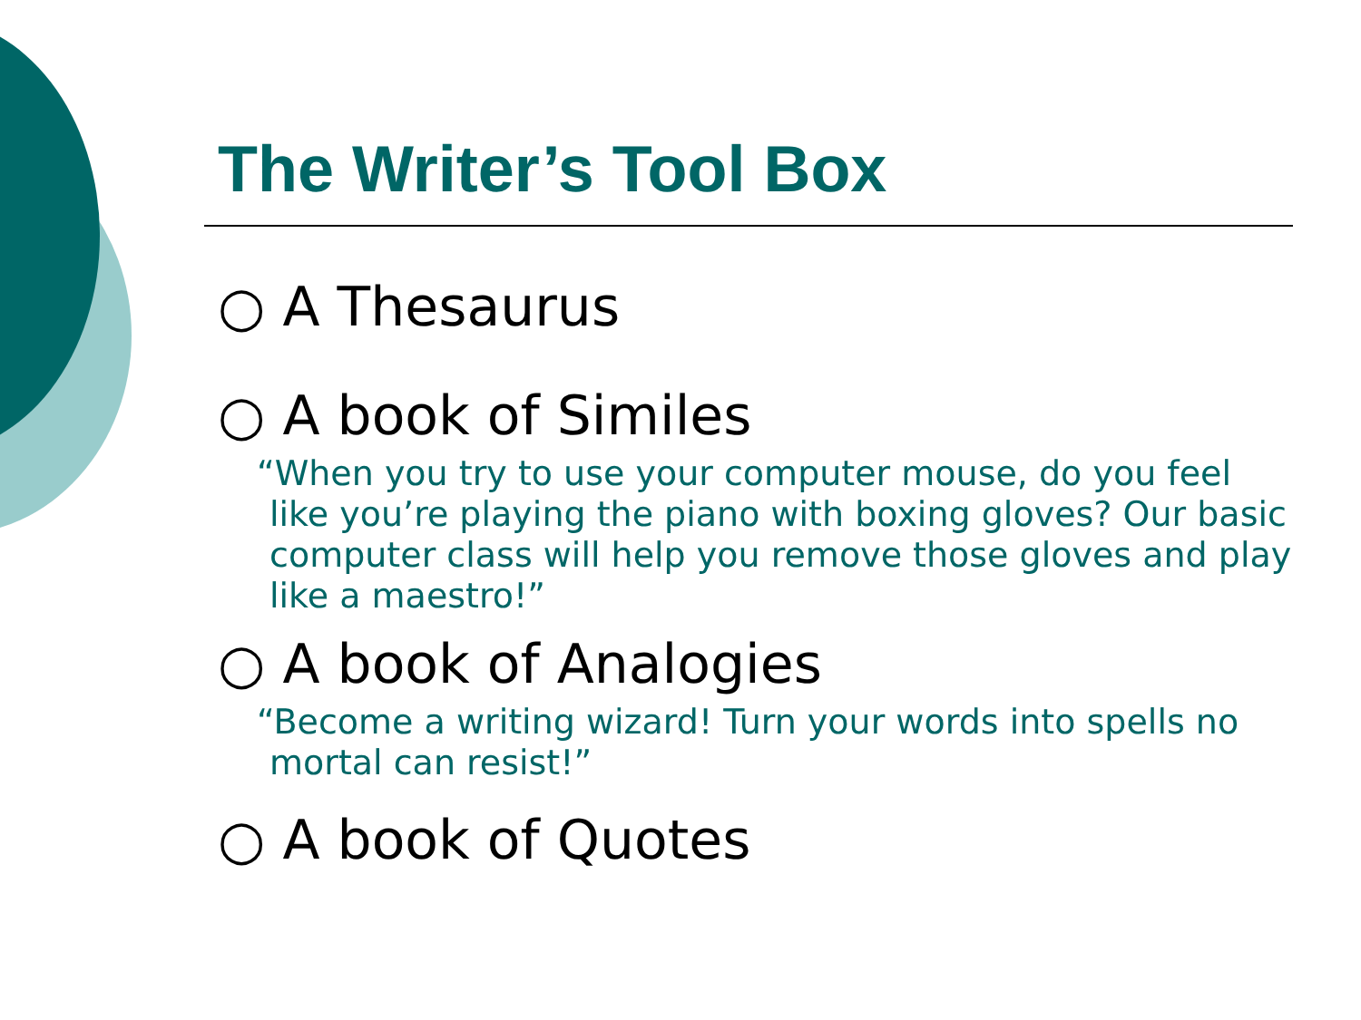The Writer’s Tool Box
○ A Thesaurus
○ A book of Similes
“When you try to use your computer mouse, do you feel like you’re playing the piano with boxing gloves? Our basic computer class will help you remove those gloves and play like a maestro!”
○ A book of Analogies
“Become a writing wizard! Turn your words into spells no mortal can resist!”
○ A book of Quotes